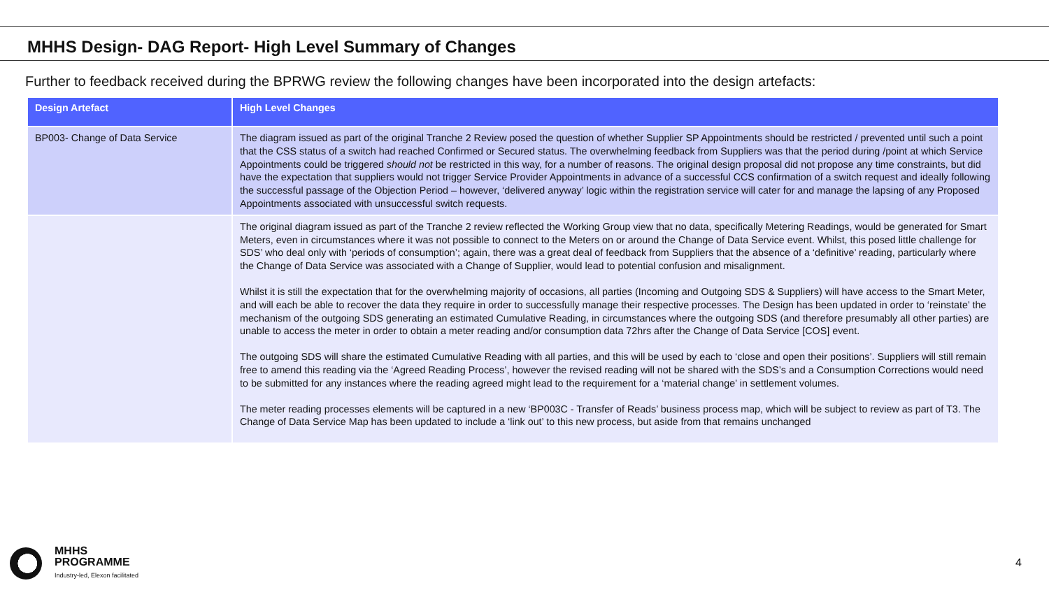MHHS Design- DAG Report- High Level Summary of Changes
Further to feedback received during the BPRWG review the following changes have been incorporated into the design artefacts:
| Design Artefact | High Level Changes |
| --- | --- |
| BP003- Change of Data Service | The diagram issued as part of the original Tranche 2 Review posed the question of whether Supplier SP Appointments should be restricted / prevented until such a point that the CSS status of a switch had reached Confirmed or Secured status. The overwhelming feedback from Suppliers was that the period during /point at which Service Appointments could be triggered should not be restricted in this way, for a number of reasons. The original design proposal did not propose any time constraints, but did have the expectation that suppliers would not trigger Service Provider Appointments in advance of a successful CCS confirmation of a switch request and ideally following the successful passage of the Objection Period – however, ‘delivered anyway’ logic within the registration service will cater for and manage the lapsing of any Proposed Appointments associated with unsuccessful switch requests. |
| | The original diagram issued as part of the Tranche 2 review reflected the Working Group view that no data, specifically Metering Readings, would be generated for Smart Meters, even in circumstances where it was not possible to connect to the Meters on or around the Change of Data Service event. Whilst, this posed little challenge for SDS’ who deal only with ‘periods of consumption’; again, there was a great deal of feedback from Suppliers that the absence of a ‘definitive’ reading, particularly where the Change of Data Service was associated with a Change of Supplier, would lead to potential confusion and misalignment. Whilst it is still the expectation that for the overwhelming majority of occasions, all parties (Incoming and Outgoing SDS & Suppliers) will have access to the Smart Meter, and will each be able to recover the data they require in order to successfully manage their respective processes. The Design has been updated in order to ‘reinstate’ the mechanism of the outgoing SDS generating an estimated Cumulative Reading, in circumstances where the outgoing SDS (and therefore presumably all other parties) are unable to access the meter in order to obtain a meter reading and/or consumption data 72hrs after the Change of Data Service [COS] event. The outgoing SDS will share the estimated Cumulative Reading with all parties, and this will be used by each to ‘close and open their positions’. Suppliers will still remain free to amend this reading via the ‘Agreed Reading Process’, however the revised reading will not be shared with the SDS’s and a Consumption Corrections would need to be submitted for any instances where the reading agreed might lead to the requirement for a ‘material change’ in settlement volumes. The meter reading processes elements will be captured in a new ‘BP003C - Transfer of Reads’ business process map, which will be subject to review as part of T3. The Change of Data Service Map has been updated to include a ‘link out’ to this new process, but aside from that remains unchanged |
MHHS
PROGRAMME
Industry-led, Elexon facilitated
4